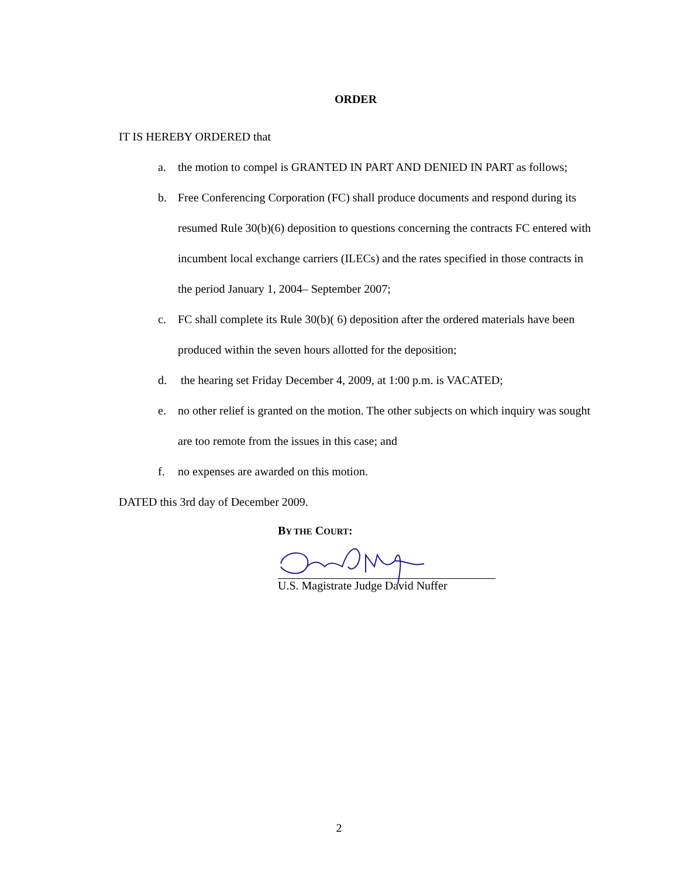ORDER
IT IS HEREBY ORDERED that
a. the motion to compel is GRANTED IN PART AND DENIED IN PART as follows;
b. Free Conferencing Corporation (FC) shall produce documents and respond during its resumed Rule 30(b)(6) deposition to questions concerning the contracts FC entered with incumbent local exchange carriers (ILECs) and the rates specified in those contracts in the period January 1, 2004– September 2007;
c. FC shall complete its Rule 30(b)( 6) deposition after the ordered materials have been produced within the seven hours allotted for the deposition;
d. the hearing set Friday December 4, 2009, at 1:00 p.m. is VACATED;
e. no other relief is granted on the motion. The other subjects on which inquiry was sought are too remote from the issues in this case; and
f. no expenses are awarded on this motion.
DATED this 3rd day of December 2009.
BY THE COURT:
U.S. Magistrate Judge David Nuffer
2